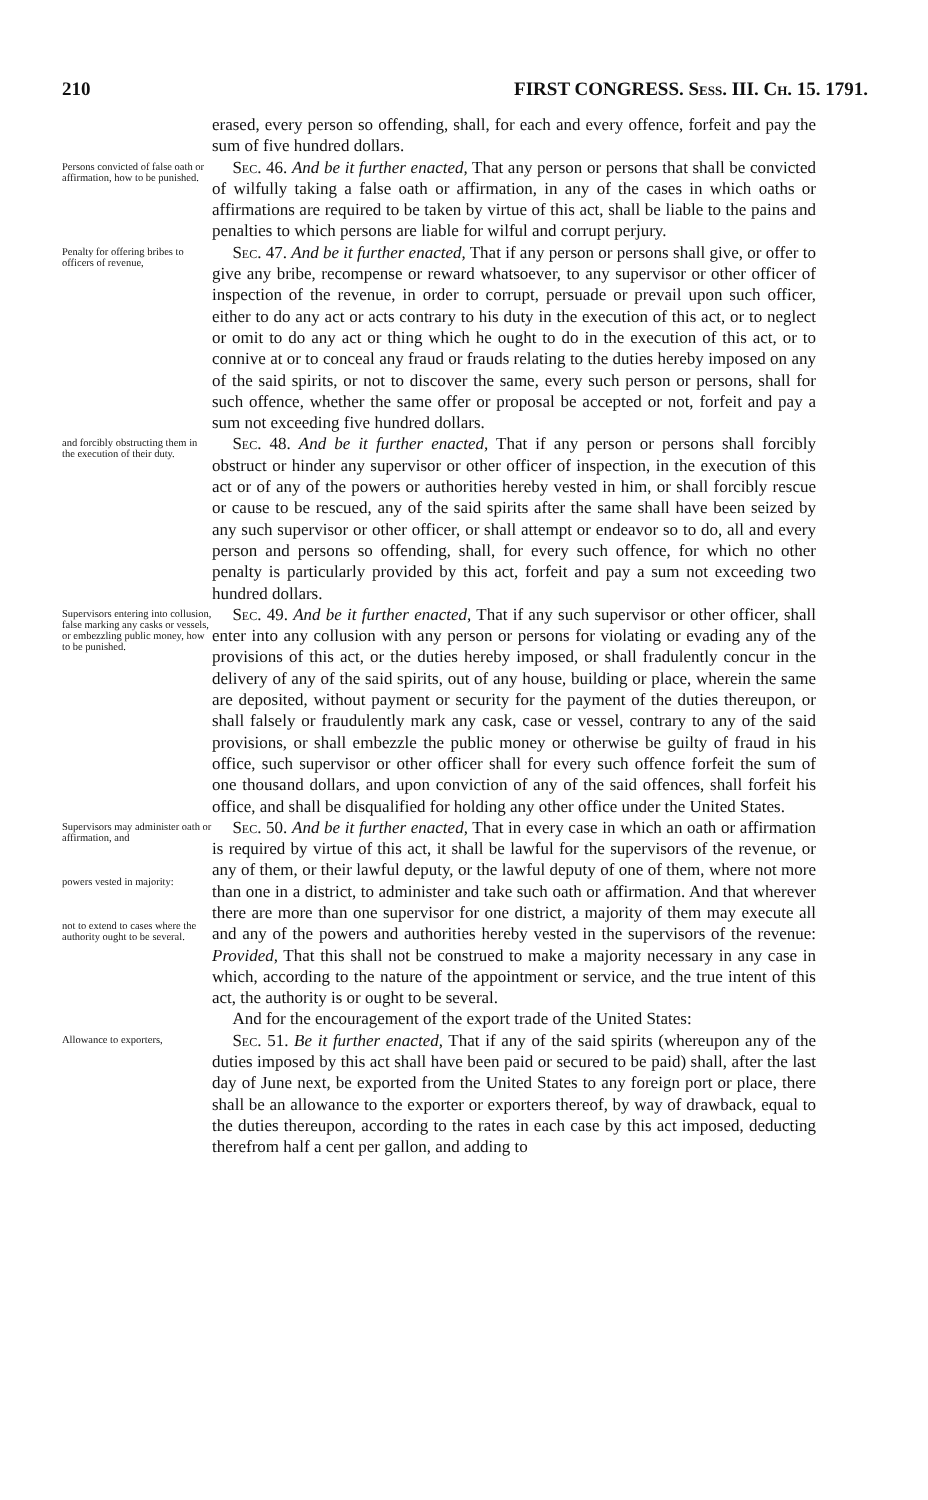210 FIRST CONGRESS. Sess. III. Ch. 15. 1791.
erased, every person so offending, shall, for each and every offence, forfeit and pay the sum of five hundred dollars.
Persons convicted of false oath or affirmation, how to be punished.
Sec. 46. And be it further enacted, That any person or persons that shall be convicted of wilfully taking a false oath or affirmation, in any of the cases in which oaths or affirmations are required to be taken by virtue of this act, shall be liable to the pains and penalties to which persons are liable for wilful and corrupt perjury.
Penalty for offering bribes to officers of revenue,
Sec. 47. And be it further enacted, That if any person or persons shall give, or offer to give any bribe, recompense or reward whatsoever, to any supervisor or other officer of inspection of the revenue, in order to corrupt, persuade or prevail upon such officer, either to do any act or acts contrary to his duty in the execution of this act, or to neglect or omit to do any act or thing which he ought to do in the execution of this act, or to connive at or to conceal any fraud or frauds relating to the duties hereby imposed on any of the said spirits, or not to discover the same, every such person or persons, shall for such offence, whether the same offer or proposal be accepted or not, forfeit and pay a sum not exceeding five hundred dollars.
and forcibly obstructing them in the execution of their duty.
Sec. 48. And be it further enacted, That if any person or persons shall forcibly obstruct or hinder any supervisor or other officer of inspection, in the execution of this act or of any of the powers or authorities hereby vested in him, or shall forcibly rescue or cause to be rescued, any of the said spirits after the same shall have been seized by any such supervisor or other officer, or shall attempt or endeavor so to do, all and every person and persons so offending, shall, for every such offence, for which no other penalty is particularly provided by this act, forfeit and pay a sum not exceeding two hundred dollars.
Supervisors entering into collusion, false marking any casks or vessels, or embezzling public money, how to be punished.
Sec. 49. And be it further enacted, That if any such supervisor or other officer, shall enter into any collusion with any person or persons for violating or evading any of the provisions of this act, or the duties hereby imposed, or shall fradulently concur in the delivery of any of the said spirits, out of any house, building or place, wherein the same are deposited, without payment or security for the payment of the duties thereupon, or shall falsely or fraudulently mark any cask, case or vessel, contrary to any of the said provisions, or shall embezzle the public money or otherwise be guilty of fraud in his office, such supervisor or other officer shall for every such offence forfeit the sum of one thousand dollars, and upon conviction of any of the said offences, shall forfeit his office, and shall be disqualified for holding any other office under the United States.
Supervisors may administer oath or affirmation, and
powers vested in majority:
not to extend to cases where the authority ought to be several.
Sec. 50. And be it further enacted, That in every case in which an oath or affirmation is required by virtue of this act, it shall be lawful for the supervisors of the revenue, or any of them, or their lawful deputy, or the lawful deputy of one of them, where not more than one in a district, to administer and take such oath or affirmation. And that wherever there are more than one supervisor for one district, a majority of them may execute all and any of the powers and authorities hereby vested in the supervisors of the revenue: Provided, That this shall not be construed to make a majority necessary in any case in which, according to the nature of the appointment or service, and the true intent of this act, the authority is or ought to be several.
And for the encouragement of the export trade of the United States:
Allowance to exporters,
Sec. 51. Be it further enacted, That if any of the said spirits (whereupon any of the duties imposed by this act shall have been paid or secured to be paid) shall, after the last day of June next, be exported from the United States to any foreign port or place, there shall be an allowance to the exporter or exporters thereof, by way of drawback, equal to the duties thereupon, according to the rates in each case by this act imposed, deducting therefrom half a cent per gallon, and adding to